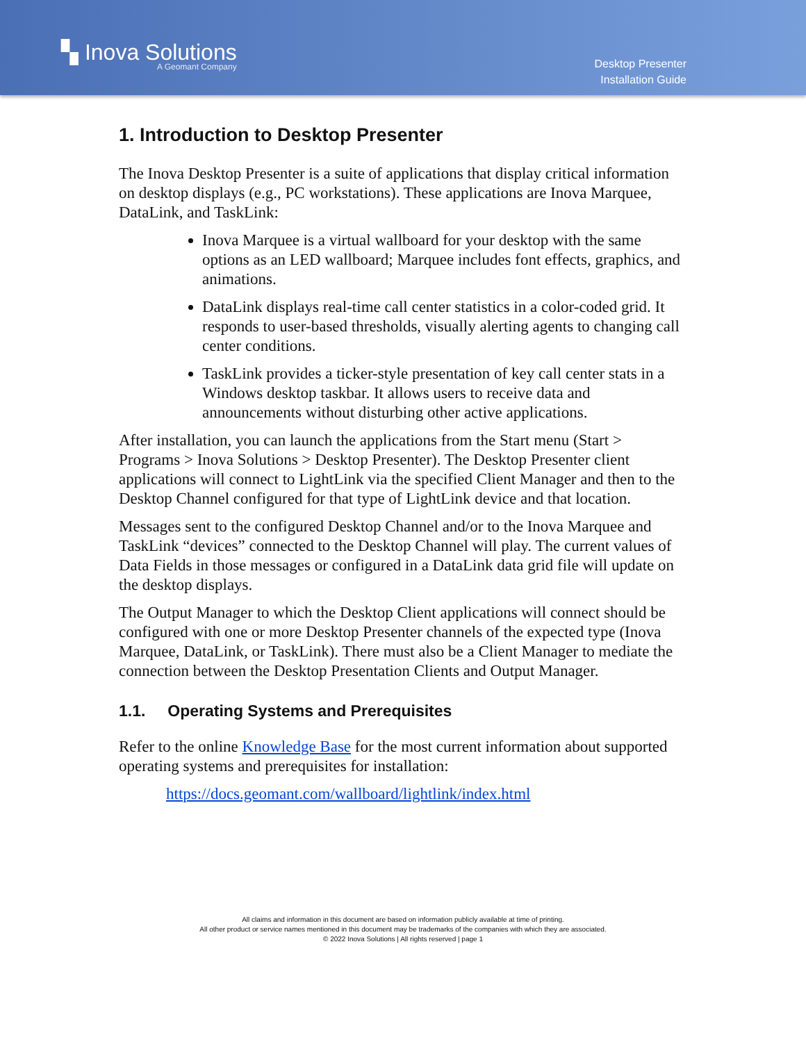▚ Inova Solutions
A Geomant Company
Desktop Presenter
Installation Guide
1. Introduction to Desktop Presenter
The Inova Desktop Presenter is a suite of applications that display critical information on desktop displays (e.g., PC workstations). These applications are Inova Marquee, DataLink, and TaskLink:
Inova Marquee is a virtual wallboard for your desktop with the same options as an LED wallboard; Marquee includes font effects, graphics, and animations.
DataLink displays real-time call center statistics in a color-coded grid. It responds to user-based thresholds, visually alerting agents to changing call center conditions.
TaskLink provides a ticker-style presentation of key call center stats in a Windows desktop taskbar. It allows users to receive data and announcements without disturbing other active applications.
After installation, you can launch the applications from the Start menu (Start > Programs > Inova Solutions > Desktop Presenter). The Desktop Presenter client applications will connect to LightLink via the specified Client Manager and then to the Desktop Channel configured for that type of LightLink device and that location.
Messages sent to the configured Desktop Channel and/or to the Inova Marquee and TaskLink “devices” connected to the Desktop Channel will play. The current values of Data Fields in those messages or configured in a DataLink data grid file will update on the desktop displays.
The Output Manager to which the Desktop Client applications will connect should be configured with one or more Desktop Presenter channels of the expected type (Inova Marquee, DataLink, or TaskLink). There must also be a Client Manager to mediate the connection between the Desktop Presentation Clients and Output Manager.
1.1. Operating Systems and Prerequisites
Refer to the online Knowledge Base for the most current information about supported operating systems and prerequisites for installation:
https://docs.geomant.com/wallboard/lightlink/index.html
All claims and information in this document are based on information publicly available at time of printing.
All other product or service names mentioned in this document may be trademarks of the companies with which they are associated.
© 2022 Inova Solutions | All rights reserved | page 1